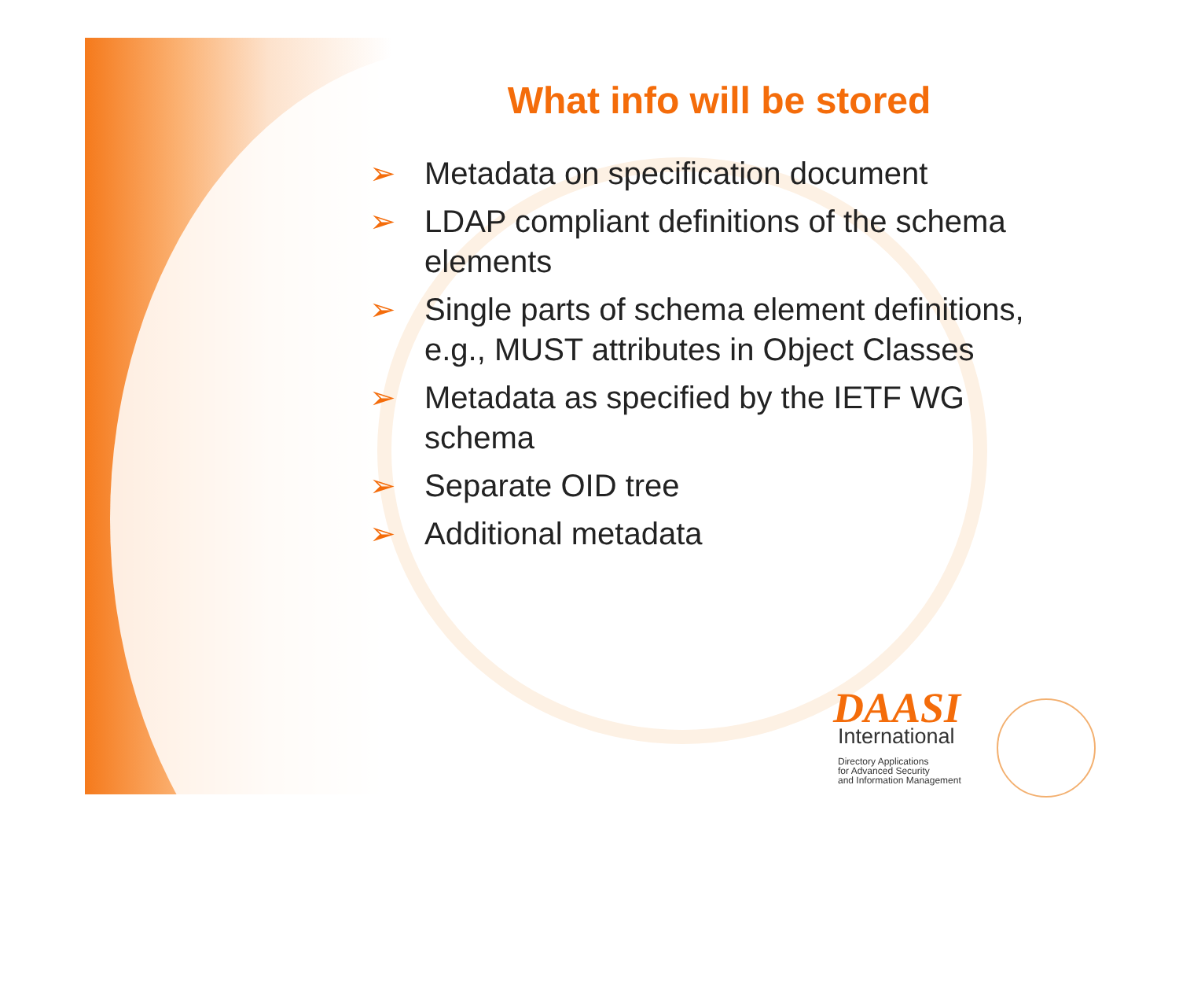What info will be stored
➢ Metadata on specification document
➢ LDAP compliant definitions of the schema elements
➢ Single parts of schema element definitions, e.g., MUST attributes in Object Classes
➢ Metadata as specified by the IETF WG schema
➢ Separate OID tree
➢ Additional metadata
DAASI
International
Directory Applications
for Advanced Security
and Information Management